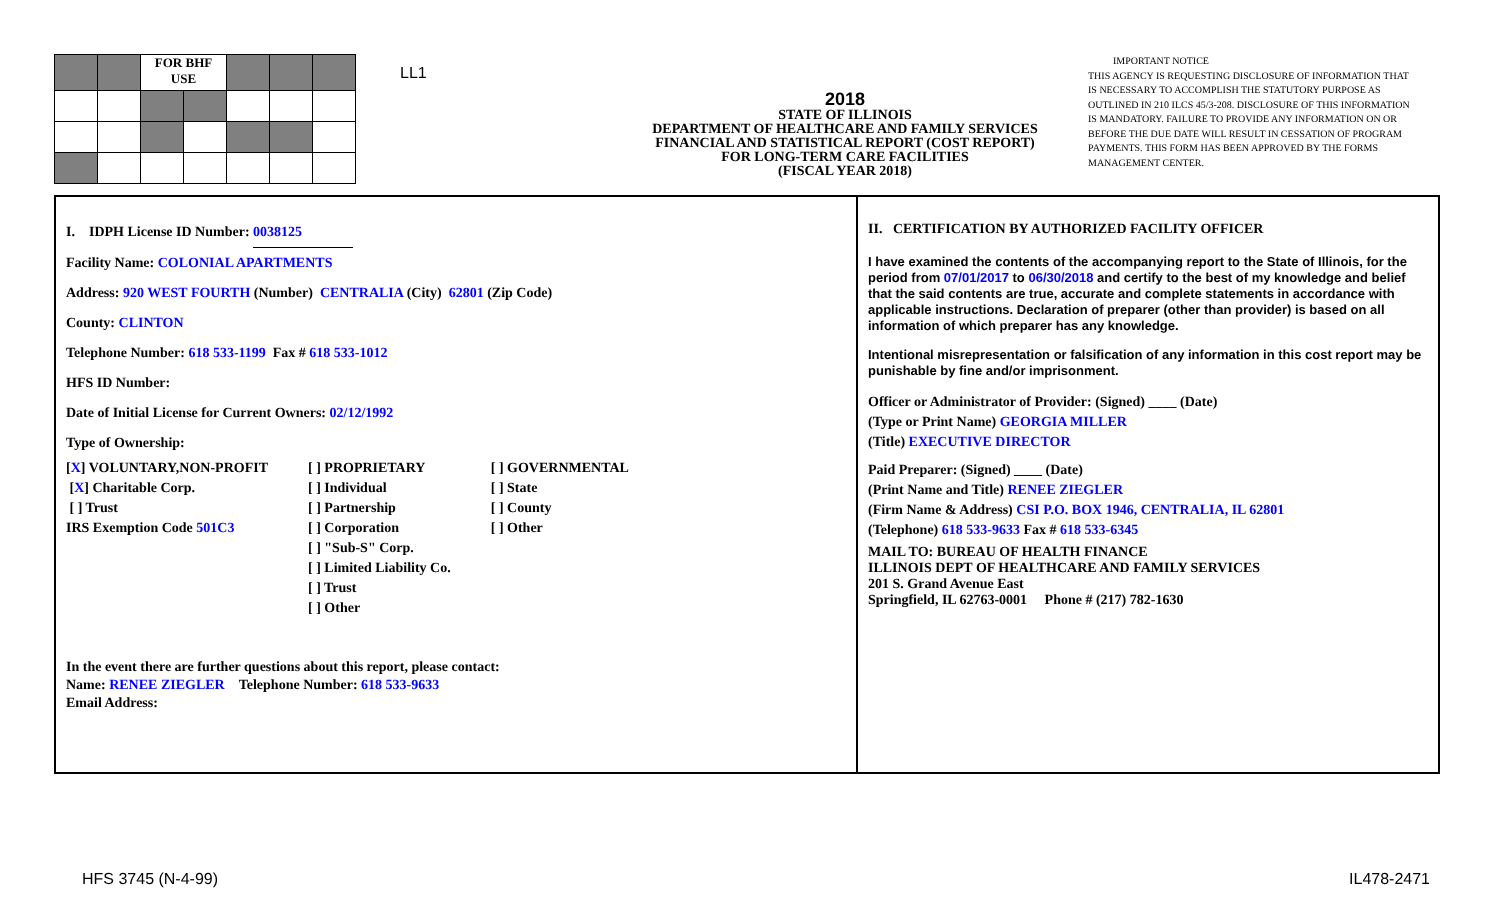| | | FOR BHF USE | | | | |
LL1
2018
STATE OF ILLINOIS
DEPARTMENT OF HEALTHCARE AND FAMILY SERVICES
FINANCIAL AND STATISTICAL REPORT (COST REPORT)
FOR LONG-TERM CARE FACILITIES
(FISCAL YEAR 2018)
IMPORTANT NOTICE
THIS AGENCY IS REQUESTING DISCLOSURE OF INFORMATION THAT IS NECESSARY TO ACCOMPLISH THE STATUTORY PURPOSE AS OUTLINED IN 210 ILCS 45/3-208. DISCLOSURE OF THIS INFORMATION IS MANDATORY. FAILURE TO PROVIDE ANY INFORMATION ON OR BEFORE THE DUE DATE WILL RESULT IN CESSATION OF PROGRAM PAYMENTS. THIS FORM HAS BEEN APPROVED BY THE FORMS MANAGEMENT CENTER.
I. IDPH License ID Number: 0038125
Facility Name: COLONIAL APARTMENTS
Address: 920 WEST FOURTH (Number) CENTRALIA (City) 62801 (Zip Code)
County: CLINTON
Telephone Number: 618 533-1199 Fax # 618 533-1012
HFS ID Number:
Date of Initial License for Current Owners: 02/12/1992
Type of Ownership:
[X] VOLUNTARY,NON-PROFIT
[X] Charitable Corp.
[ ] Trust
IRS Exemption Code 501C3
[ ] PROPRIETARY
[ ] Individual
[ ] Partnership
[ ] Corporation
[ ] "Sub-S" Corp.
[ ] Limited Liability Co.
[ ] Trust
[ ] Other
[ ] GOVERNMENTAL
[ ] State
[ ] County
[ ] Other
In the event there are further questions about this report, please contact:
Name: RENEE ZIEGLER Telephone Number: 618 533-9633
Email Address:
II. CERTIFICATION BY AUTHORIZED FACILITY OFFICER
I have examined the contents of the accompanying report to the State of Illinois, for the period from 07/01/2017 to 06/30/2018 and certify to the best of my knowledge and belief that the said contents are true, accurate and complete statements in accordance with applicable instructions. Declaration of preparer (other than provider) is based on all information of which preparer has any knowledge.
Intentional misrepresentation or falsification of any information in this cost report may be punishable by fine and/or imprisonment.
Officer or Administrator of Provider: (Signed) ____ (Date)
(Type or Print Name) GEORGIA MILLER
(Title) EXECUTIVE DIRECTOR
Paid Preparer: (Signed) ____ (Date)
(Print Name and Title) RENEE ZIEGLER
(Firm Name & Address) CSI P.O. BOX 1946, CENTRALIA, IL 62801
(Telephone) 618 533-9633 Fax # 618 533-6345
MAIL TO: BUREAU OF HEALTH FINANCE
ILLINOIS DEPT OF HEALTHCARE AND FAMILY SERVICES
201 S. Grand Avenue East
Springfield, IL 62763-0001 Phone # (217) 782-1630
HFS 3745 (N-4-99) IL478-2471